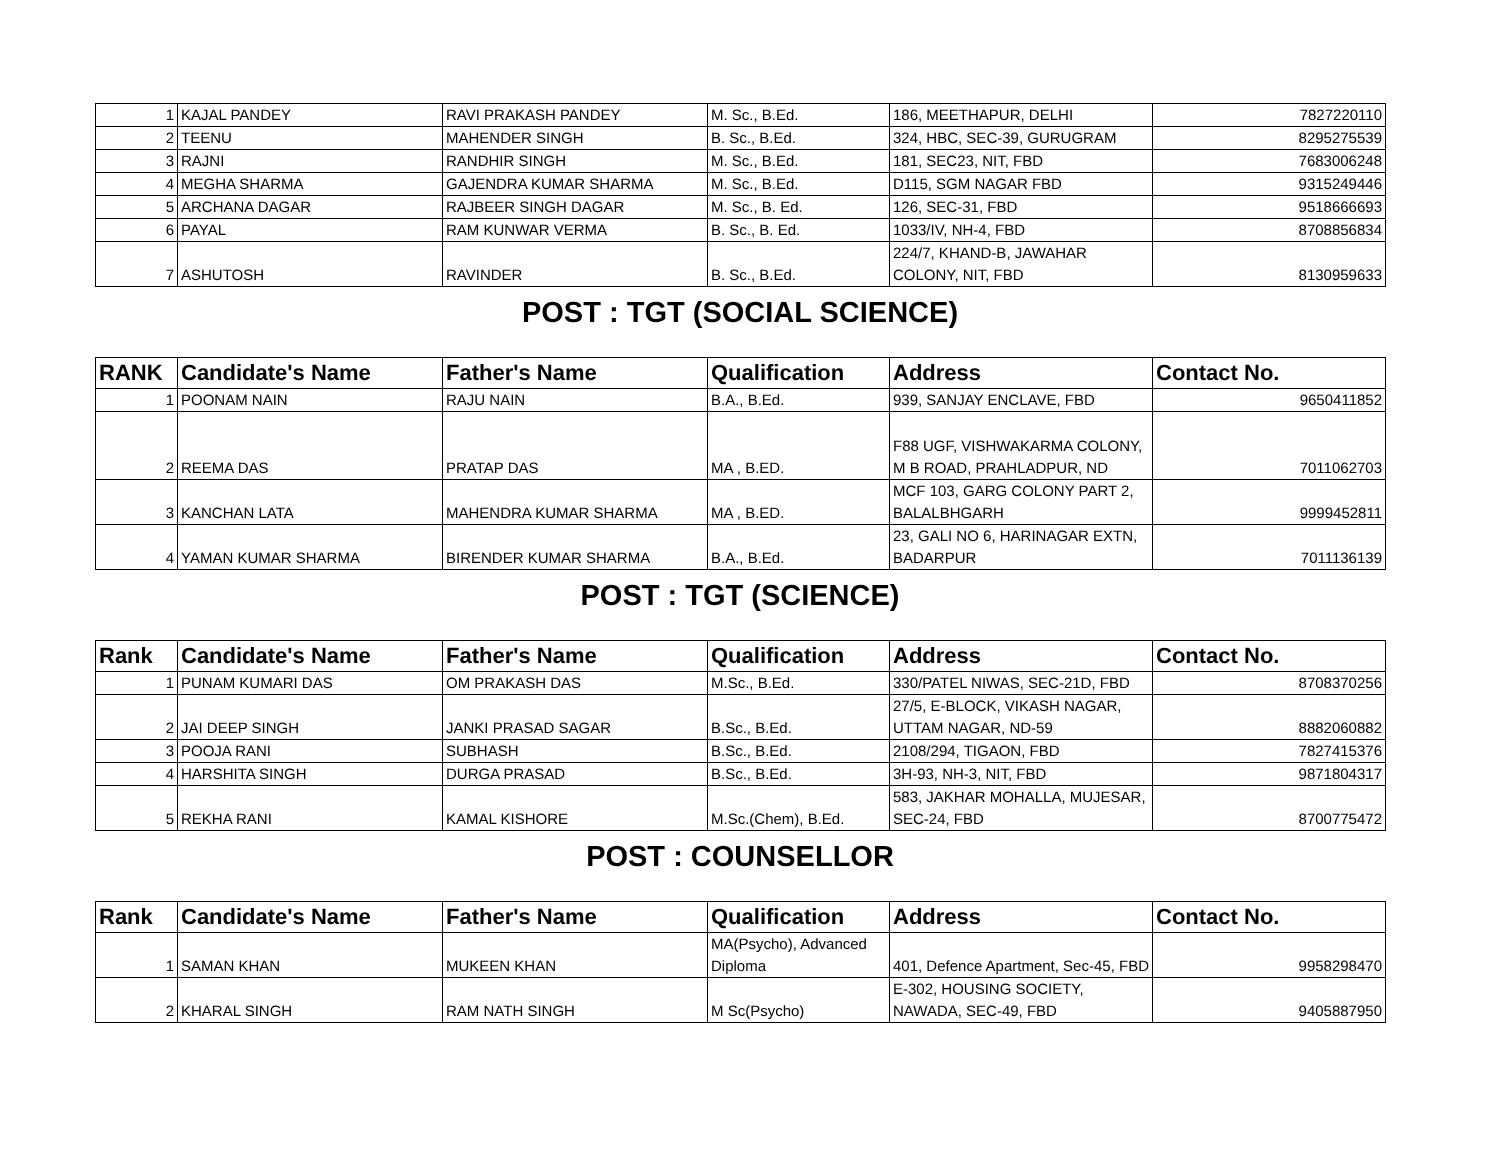| 1 | KAJAL PANDEY | RAVI PRAKASH PANDEY | M. Sc., B.Ed. | 186, MEETHAPUR, DELHI | 7827220110 |
| 2 | TEENU | MAHENDER SINGH | B. Sc., B.Ed. | 324, HBC, SEC-39, GURUGRAM | 8295275539 |
| 3 | RAJNI | RANDHIR SINGH | M. Sc., B.Ed. | 181, SEC23, NIT, FBD | 7683006248 |
| 4 | MEGHA SHARMA | GAJENDRA KUMAR SHARMA | M. Sc., B.Ed. | D115, SGM NAGAR FBD | 9315249446 |
| 5 | ARCHANA DAGAR | RAJBEER SINGH DAGAR | M. Sc., B. Ed. | 126, SEC-31, FBD | 9518666693 |
| 6 | PAYAL | RAM KUNWAR VERMA | B. Sc., B. Ed. | 1033/IV, NH-4, FBD | 8708856834 |
| 7 | ASHUTOSH | RAVINDER | B. Sc., B.Ed. | 224/7, KHAND-B, JAWAHAR COLONY, NIT, FBD | 8130959633 |
POST : TGT (SOCIAL SCIENCE)
| RANK | Candidate's Name | Father's Name | Qualification | Address | Contact No. |
| --- | --- | --- | --- | --- | --- |
| 1 | POONAM NAIN | RAJU NAIN | B.A., B.Ed. | 939, SANJAY ENCLAVE, FBD | 9650411852 |
| 2 | REEMA DAS | PRATAP DAS | MA , B.ED. | F88 UGF, VISHWAKARMA COLONY, M B ROAD, PRAHLADPUR, ND | 7011062703 |
| 3 | KANCHAN LATA | MAHENDRA KUMAR SHARMA | MA , B.ED. | MCF 103, GARG COLONY PART 2, BALALBHGARH | 9999452811 |
| 4 | YAMAN KUMAR SHARMA | BIRENDER KUMAR SHARMA | B.A., B.Ed. | 23, GALI NO 6, HARINAGAR EXTN, BADARPUR | 7011136139 |
POST : TGT (SCIENCE)
| Rank | Candidate's Name | Father's Name | Qualification | Address | Contact No. |
| --- | --- | --- | --- | --- | --- |
| 1 | PUNAM KUMARI DAS | OM PRAKASH DAS | M.Sc., B.Ed. | 330/PATEL NIWAS, SEC-21D, FBD | 8708370256 |
| 2 | JAI DEEP SINGH | JANKI PRASAD SAGAR | B.Sc., B.Ed. | 27/5, E-BLOCK, VIKASH NAGAR, UTTAM NAGAR, ND-59 | 8882060882 |
| 3 | POOJA RANI | SUBHASH | B.Sc., B.Ed. | 2108/294, TIGAON, FBD | 7827415376 |
| 4 | HARSHITA SINGH | DURGA PRASAD | B.Sc., B.Ed. | 3H-93, NH-3, NIT, FBD | 9871804317 |
| 5 | REKHA RANI | KAMAL KISHORE | M.Sc.(Chem), B.Ed. | 583, JAKHAR MOHALLA, MUJESAR, SEC-24, FBD | 8700775472 |
POST : COUNSELLOR
| Rank | Candidate's Name | Father's Name | Qualification | Address | Contact No. |
| --- | --- | --- | --- | --- | --- |
| 1 | SAMAN KHAN | MUKEEN KHAN | MA(Psycho), Advanced Diploma | 401, Defence Apartment, Sec-45, FBD | 9958298470 |
| 2 | KHARAL SINGH | RAM NATH SINGH | M Sc(Psycho) | E-302, HOUSING SOCIETY, NAWADA, SEC-49, FBD | 9405887950 |